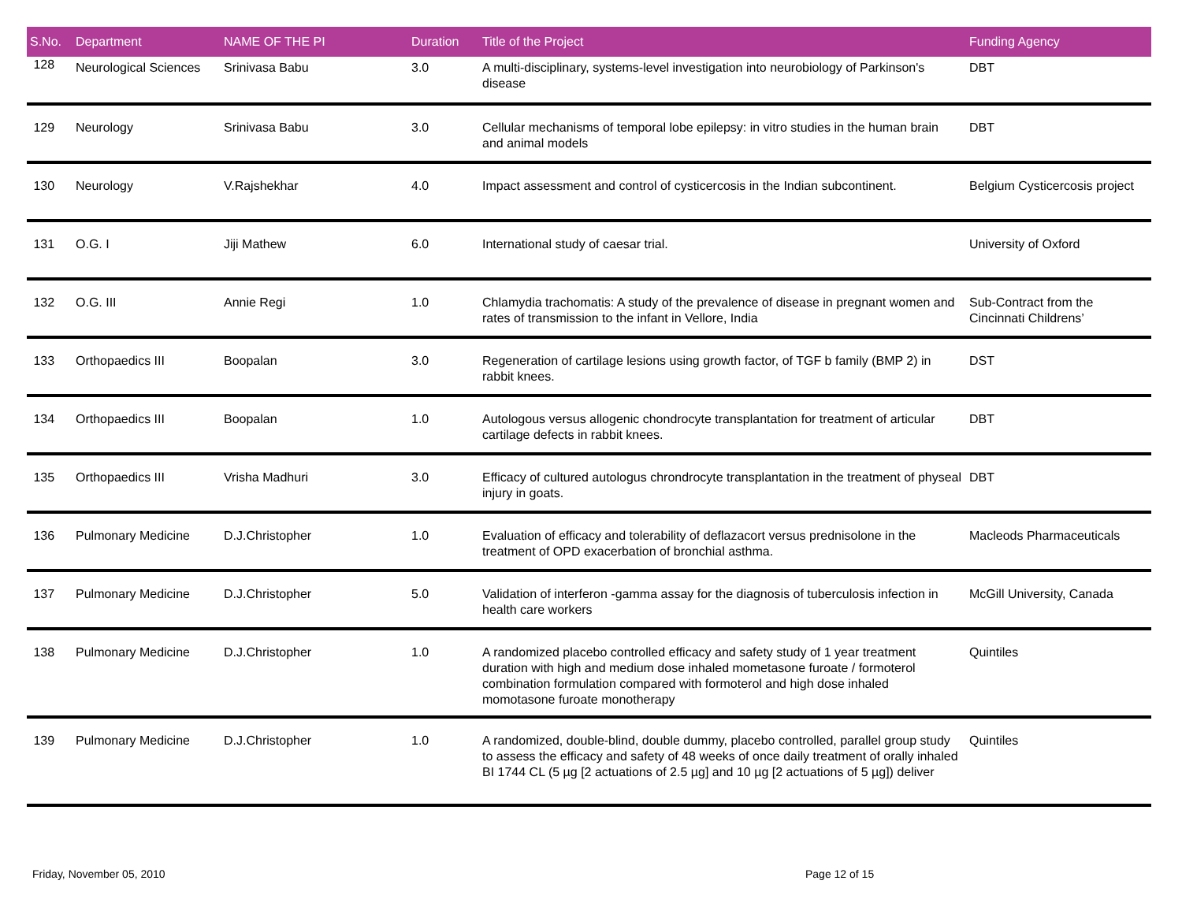| S.No. | Department | NAME OF THE PI | Duration | Title of the Project | Funding Agency |
| --- | --- | --- | --- | --- | --- |
| 128 | Neurological Sciences | Srinivasa Babu | 3.0 | A multi-disciplinary, systems-level investigation into neurobiology of Parkinson's disease | DBT |
| 129 | Neurology | Srinivasa Babu | 3.0 | Cellular mechanisms of temporal lobe epilepsy: in vitro studies in the human brain and animal models | DBT |
| 130 | Neurology | V.Rajshekhar | 4.0 | Impact assessment and control of cysticercosis in the Indian subcontinent. | Belgium Cysticercosis project |
| 131 | O.G. I | Jiji Mathew | 6.0 | International study of caesar trial. | University of Oxford |
| 132 | O.G. III | Annie Regi | 1.0 | Chlamydia trachomatis: A study of the prevalence of disease in pregnant women and rates of transmission to the infant in Vellore, India | Sub-Contract from the Cincinnati Childrens’ |
| 133 | Orthopaedics III | Boopalan | 3.0 | Regeneration of cartilage lesions using growth factor, of TGF b family (BMP 2) in rabbit knees. | DST |
| 134 | Orthopaedics III | Boopalan | 1.0 | Autologous versus allogenic chondrocyte transplantation for treatment of articular cartilage defects in rabbit knees. | DBT |
| 135 | Orthopaedics III | Vrisha Madhuri | 3.0 | Efficacy of cultured autologus chrondrocyte transplantation in the treatment of physeal injury in goats. | DBT |
| 136 | Pulmonary Medicine | D.J.Christopher | 1.0 | Evaluation of efficacy and tolerability of deflazacort versus prednisolone in the treatment of OPD exacerbation of bronchial asthma. | Macleods Pharmaceuticals |
| 137 | Pulmonary Medicine | D.J.Christopher | 5.0 | Validation of interferon -gamma assay for the diagnosis of tuberculosis infection in health care workers | McGill University, Canada |
| 138 | Pulmonary Medicine | D.J.Christopher | 1.0 | A randomized placebo controlled efficacy and safety study of 1 year treatment duration with high and medium dose inhaled mometasone furoate / formoterol combination formulation compared with formoterol and high dose inhaled momotasone furoate monotherapy | Quintiles |
| 139 | Pulmonary Medicine | D.J.Christopher | 1.0 | A randomized, double-blind, double dummy, placebo controlled, parallel group study to assess the efficacy and safety of 48 weeks of once daily treatment of orally inhaled BI 1744 CL (5 µg [2 actuations of 2.5 µg] and 10 µg [2 actuations of 5 µg]) deliver | Quintiles |
Friday, November 05, 2010 Page 12 of 15